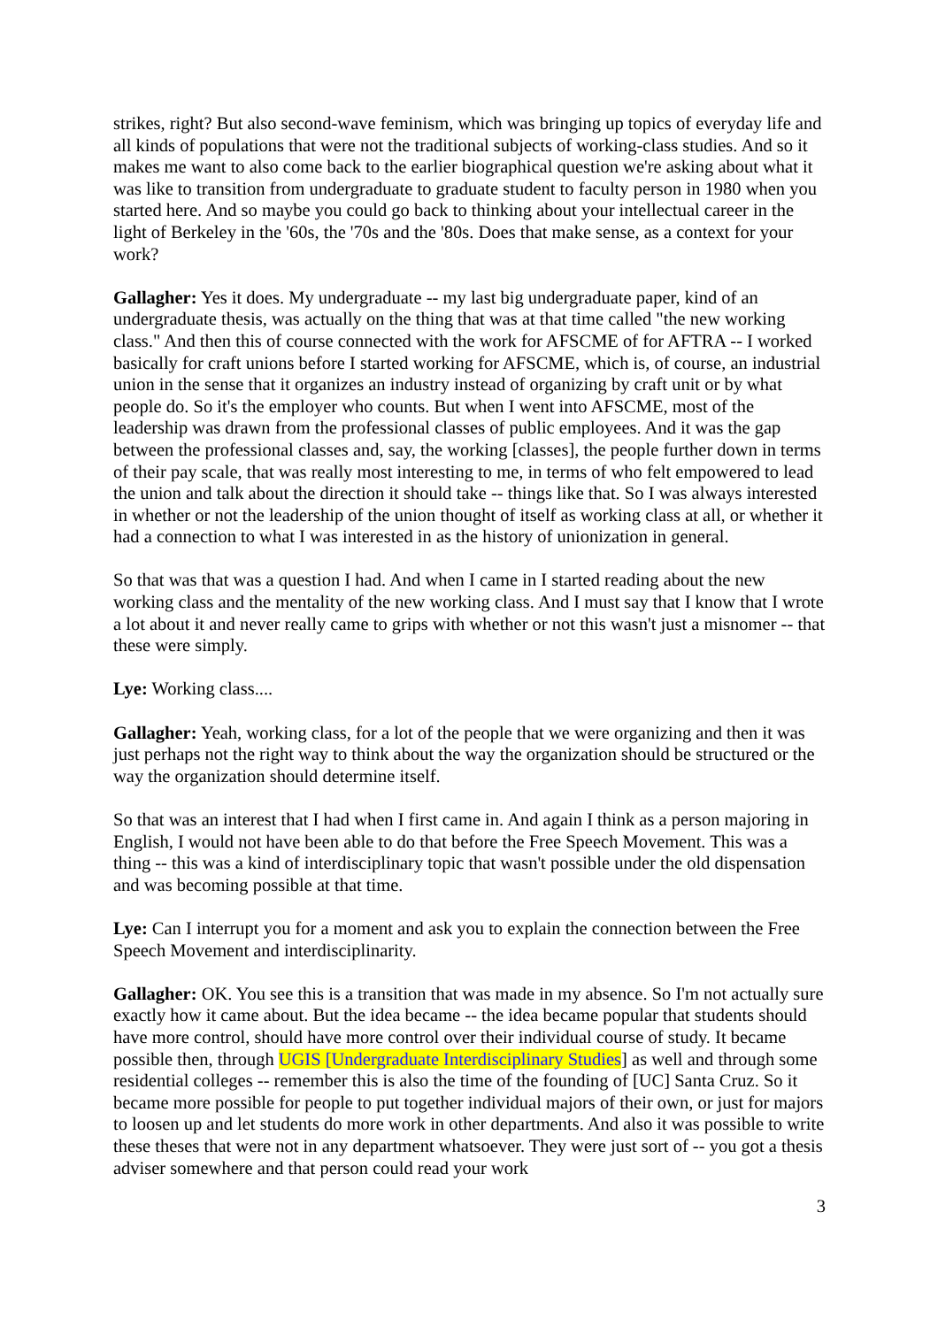strikes, right? But also second-wave feminism, which was bringing up topics of everyday life and all kinds of populations that were not the traditional subjects of working-class studies. And so it makes me want to also come back to the earlier biographical question we're asking about what it was like to transition from undergraduate to graduate student to faculty person in 1980 when you started here. And so maybe you could go back to thinking about your intellectual career in the light of Berkeley in the '60s, the '70s and the '80s. Does that make sense, as a context for your work?
Gallagher: Yes it does. My undergraduate -- my last big undergraduate paper, kind of an undergraduate thesis, was actually on the thing that was at that time called "the new working class." And then this of course connected with the work for AFSCME of for AFTRA -- I worked basically for craft unions before I started working for AFSCME, which is, of course, an industrial union in the sense that it organizes an industry instead of organizing by craft unit or by what people do. So it's the employer who counts. But when I went into AFSCME, most of the leadership was drawn from the professional classes of public employees. And it was the gap between the professional classes and, say, the working [classes], the people further down in terms of their pay scale, that was really most interesting to me, in terms of who felt empowered to lead the union and talk about the direction it should take -- things like that. So I was always interested in whether or not the leadership of the union thought of itself as working class at all, or whether it had a connection to what I was interested in as the history of unionization in general.
So that was that was a question I had. And when I came in I started reading about the new working class and the mentality of the new working class. And I must say that I know that I wrote a lot about it and never really came to grips with whether or not this wasn't just a misnomer -- that these were simply.
Lye: Working class....
Gallagher: Yeah, working class, for a lot of the people that we were organizing and then it was just perhaps not the right way to think about the way the organization should be structured or the way the organization should determine itself.
So that was an interest that I had when I first came in. And again I think as a person majoring in English, I would not have been able to do that before the Free Speech Movement. This was a thing -- this was a kind of interdisciplinary topic that wasn't possible under the old dispensation and was becoming possible at that time.
Lye: Can I interrupt you for a moment and ask you to explain the connection between the Free Speech Movement and interdisciplinarity.
Gallagher: OK. You see this is a transition that was made in my absence. So I'm not actually sure exactly how it came about. But the idea became -- the idea became popular that students should have more control, should have more control over their individual course of study. It became possible then, through UGIS [Undergraduate Interdisciplinary Studies] as well and through some residential colleges -- remember this is also the time of the founding of [UC] Santa Cruz. So it became more possible for people to put together individual majors of their own, or just for majors to loosen up and let students do more work in other departments. And also it was possible to write these theses that were not in any department whatsoever. They were just sort of -- you got a thesis adviser somewhere and that person could read your work
3